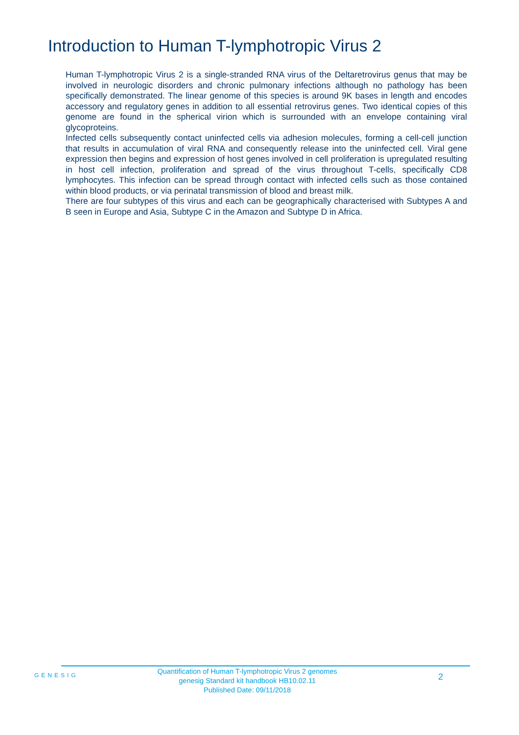Introduction to Human T-lymphotropic Virus 2
Human T-lymphotropic Virus 2 is a single-stranded RNA virus of the Deltaretrovirus genus that may be involved in neurologic disorders and chronic pulmonary infections although no pathology has been specifically demonstrated. The linear genome of this species is around 9K bases in length and encodes accessory and regulatory genes in addition to all essential retrovirus genes. Two identical copies of this genome are found in the spherical virion which is surrounded with an envelope containing viral glycoproteins.
Infected cells subsequently contact uninfected cells via adhesion molecules, forming a cell-cell junction that results in accumulation of viral RNA and consequently release into the uninfected cell. Viral gene expression then begins and expression of host genes involved in cell proliferation is upregulated resulting in host cell infection, proliferation and spread of the virus throughout T-cells, specifically CD8 lymphocytes. This infection can be spread through contact with infected cells such as those contained within blood products, or via perinatal transmission of blood and breast milk.
There are four subtypes of this virus and each can be geographically characterised with Subtypes A and B seen in Europe and Asia, Subtype C in the Amazon and Subtype D in Africa.
GENESIG
Quantification of Human T-lymphotropic Virus 2 genomes
genesig Standard kit handbook HB10.02.11
Published Date: 09/11/2018
2